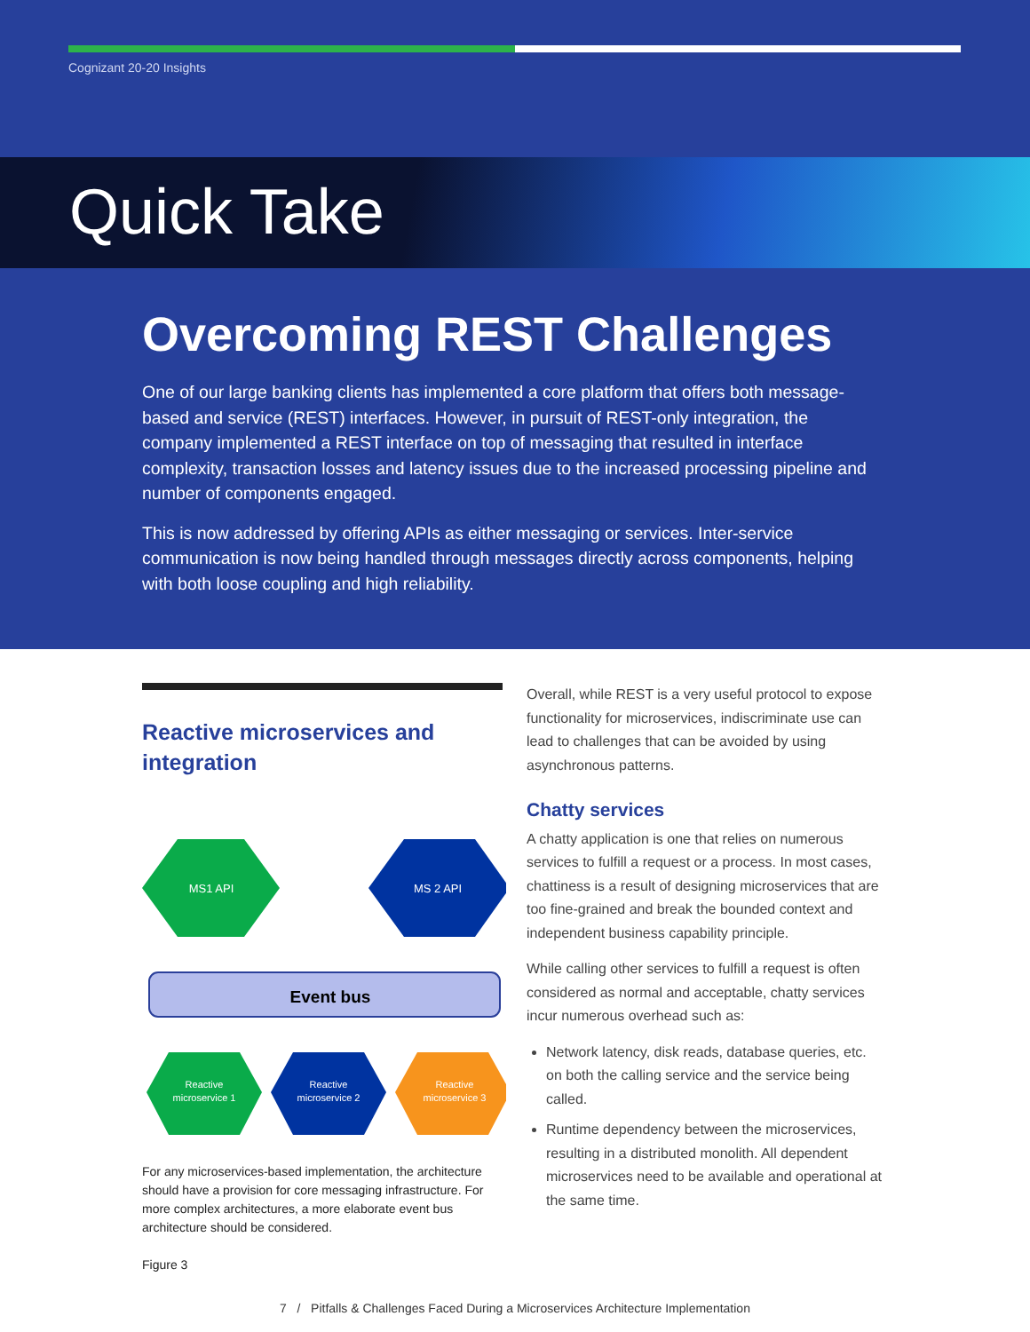Cognizant 20-20 Insights
Quick Take
Overcoming REST Challenges
One of our large banking clients has implemented a core platform that offers both message-based and service (REST) interfaces. However, in pursuit of REST-only integration, the company implemented a REST interface on top of messaging that resulted in interface complexity, transaction losses and latency issues due to the increased processing pipeline and number of components engaged.
This is now addressed by offering APIs as either messaging or services. Inter-service communication is now being handled through messages directly across components, helping with both loose coupling and high reliability.
Reactive microservices and integration
MS1 API
MS 2 API
Event bus
Reactive
microservice 1
Reactive
microservice 2
Reactive
microservice 3
For any microservices-based implementation, the architecture should have a provision for core messaging infrastructure. For more complex architectures, a more elaborate event bus architecture should be considered.
Figure 3
Overall, while REST is a very useful protocol to expose functionality for microservices, indiscriminate use can lead to challenges that can be avoided by using asynchronous patterns.
Chatty services
A chatty application is one that relies on numerous services to fulfill a request or a process. In most cases, chattiness is a result of designing microservices that are too fine-grained and break the bounded context and independent business capability principle.
While calling other services to fulfill a request is often considered as normal and acceptable, chatty services incur numerous overhead such as:
Network latency, disk reads, database queries, etc. on both the calling service and the service being called.
Runtime dependency between the microservices, resulting in a distributed monolith. All dependent microservices need to be available and operational at the same time.
7 / Pitfalls & Challenges Faced During a Microservices Architecture Implementation